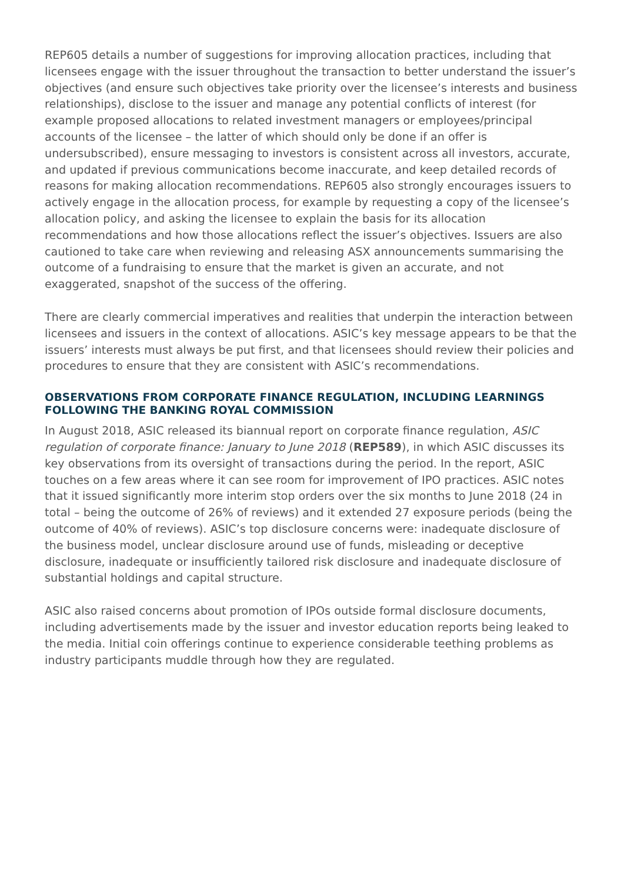REP605 details a number of suggestions for improving allocation practices, including that licensees engage with the issuer throughout the transaction to better understand the issuer’s objectives (and ensure such objectives take priority over the licensee’s interests and business relationships), disclose to the issuer and manage any potential conflicts of interest (for example proposed allocations to related investment managers or employees/principal accounts of the licensee – the latter of which should only be done if an offer is undersubscribed), ensure messaging to investors is consistent across all investors, accurate, and updated if previous communications become inaccurate, and keep detailed records of reasons for making allocation recommendations. REP605 also strongly encourages issuers to actively engage in the allocation process, for example by requesting a copy of the licensee’s allocation policy, and asking the licensee to explain the basis for its allocation recommendations and how those allocations reflect the issuer’s objectives. Issuers are also cautioned to take care when reviewing and releasing ASX announcements summarising the outcome of a fundraising to ensure that the market is given an accurate, and not exaggerated, snapshot of the success of the offering.
There are clearly commercial imperatives and realities that underpin the interaction between licensees and issuers in the context of allocations. ASIC’s key message appears to be that the issuers’ interests must always be put first, and that licensees should review their policies and procedures to ensure that they are consistent with ASIC’s recommendations.
OBSERVATIONS FROM CORPORATE FINANCE REGULATION, INCLUDING LEARNINGS FOLLOWING THE BANKING ROYAL COMMISSION
In August 2018, ASIC released its biannual report on corporate finance regulation, ASIC regulation of corporate finance: January to June 2018 (REP589), in which ASIC discusses its key observations from its oversight of transactions during the period. In the report, ASIC touches on a few areas where it can see room for improvement of IPO practices. ASIC notes that it issued significantly more interim stop orders over the six months to June 2018 (24 in total – being the outcome of 26% of reviews) and it extended 27 exposure periods (being the outcome of 40% of reviews). ASIC’s top disclosure concerns were: inadequate disclosure of the business model, unclear disclosure around use of funds, misleading or deceptive disclosure, inadequate or insufficiently tailored risk disclosure and inadequate disclosure of substantial holdings and capital structure.
ASIC also raised concerns about promotion of IPOs outside formal disclosure documents, including advertisements made by the issuer and investor education reports being leaked to the media. Initial coin offerings continue to experience considerable teething problems as industry participants muddle through how they are regulated.